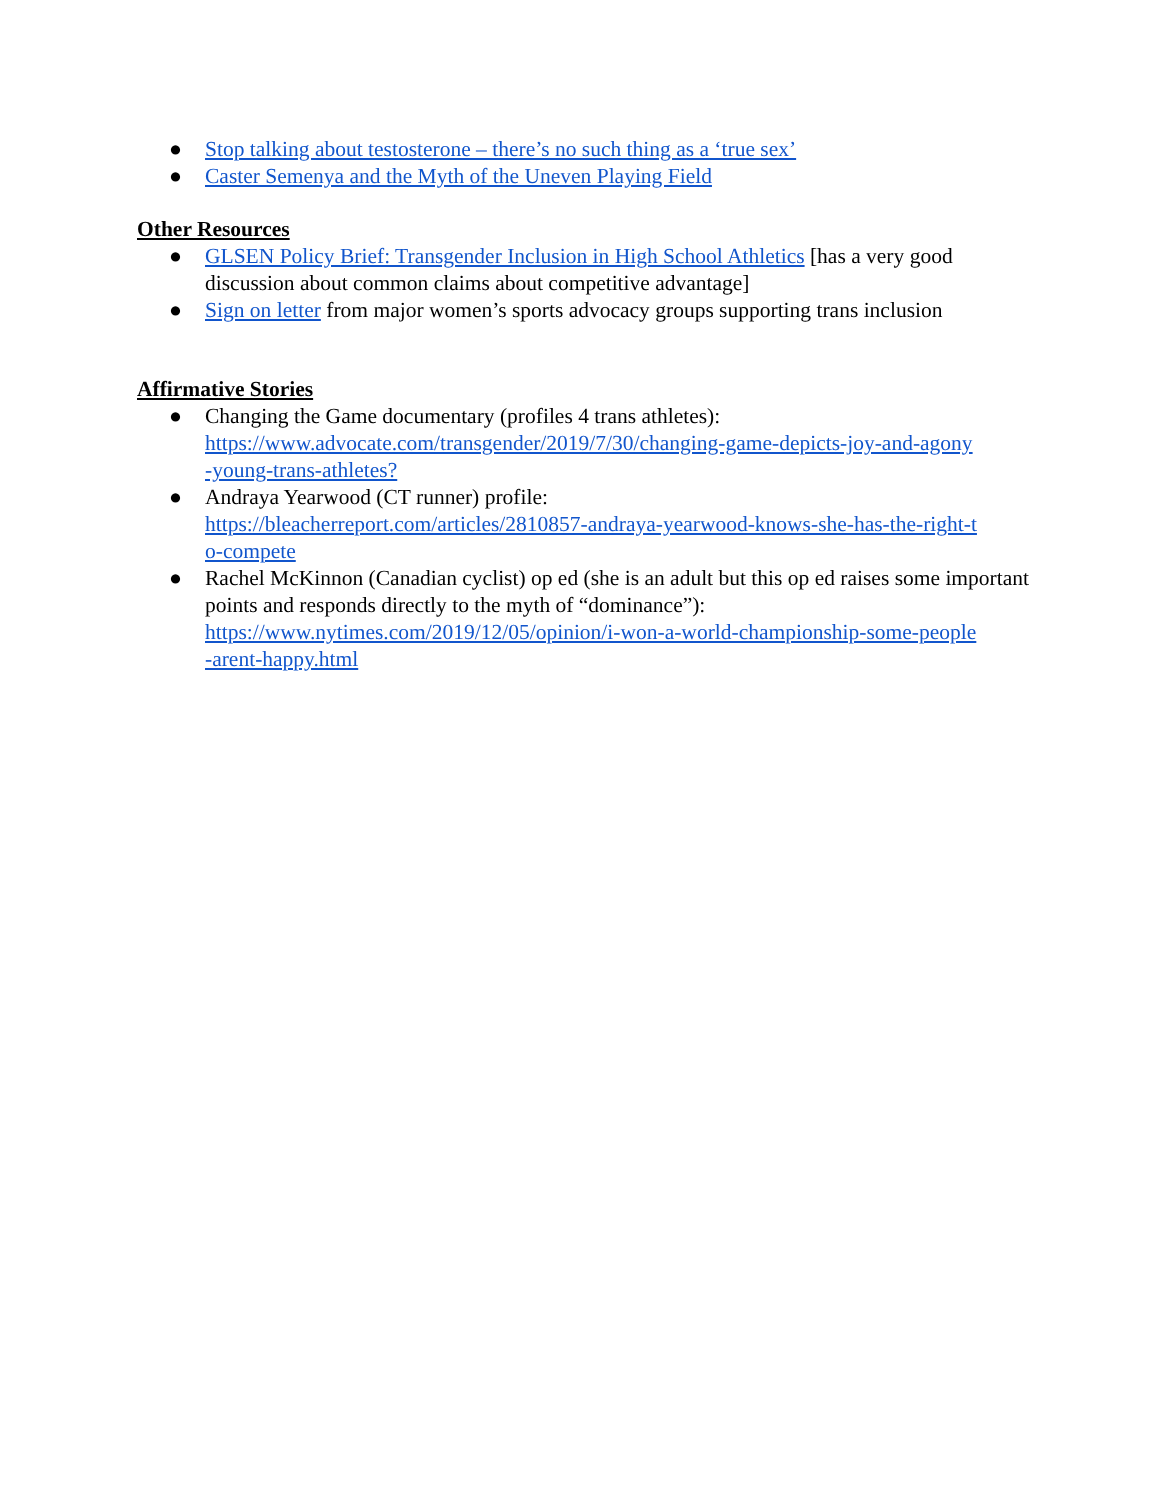● Stop talking about testosterone – there’s no such thing as a ‘true sex’
● Caster Semenya and the Myth of the Uneven Playing Field
Other Resources
● GLSEN Policy Brief: Transgender Inclusion in High School Athletics [has a very good discussion about common claims about competitive advantage]
● Sign on letter from major women’s sports advocacy groups supporting trans inclusion
Affirmative Stories
● Changing the Game documentary (profiles 4 trans athletes):
https://www.advocate.com/transgender/2019/7/30/changing-game-depicts-joy-and-agony
-young-trans-athletes?
● Andraya Yearwood (CT runner) profile:
https://bleacherreport.com/articles/2810857-andraya-yearwood-knows-she-has-the-right-t
o-compete
● Rachel McKinnon (Canadian cyclist) op ed (she is an adult but this op ed raises some important points and responds directly to the myth of “dominance”):
https://www.nytimes.com/2019/12/05/opinion/i-won-a-world-championship-some-people
-arent-happy.html